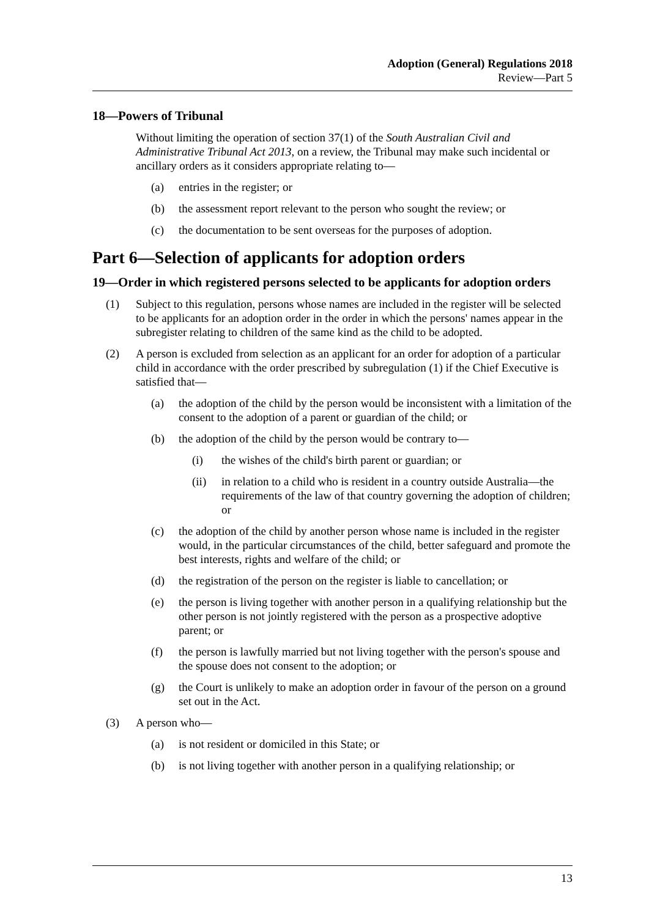Adoption (General) Regulations 2018
Review—Part 5
18—Powers of Tribunal
Without limiting the operation of section 37(1) of the South Australian Civil and Administrative Tribunal Act 2013, on a review, the Tribunal may make such incidental or ancillary orders as it considers appropriate relating to—
(a) entries in the register; or
(b) the assessment report relevant to the person who sought the review; or
(c) the documentation to be sent overseas for the purposes of adoption.
Part 6—Selection of applicants for adoption orders
19—Order in which registered persons selected to be applicants for adoption orders
(1) Subject to this regulation, persons whose names are included in the register will be selected to be applicants for an adoption order in the order in which the persons' names appear in the subregister relating to children of the same kind as the child to be adopted.
(2) A person is excluded from selection as an applicant for an order for adoption of a particular child in accordance with the order prescribed by subregulation (1) if the Chief Executive is satisfied that—
(a) the adoption of the child by the person would be inconsistent with a limitation of the consent to the adoption of a parent or guardian of the child; or
(b) the adoption of the child by the person would be contrary to—
(i) the wishes of the child's birth parent or guardian; or
(ii) in relation to a child who is resident in a country outside Australia—the requirements of the law of that country governing the adoption of children; or
(c) the adoption of the child by another person whose name is included in the register would, in the particular circumstances of the child, better safeguard and promote the best interests, rights and welfare of the child; or
(d) the registration of the person on the register is liable to cancellation; or
(e) the person is living together with another person in a qualifying relationship but the other person is not jointly registered with the person as a prospective adoptive parent; or
(f) the person is lawfully married but not living together with the person's spouse and the spouse does not consent to the adoption; or
(g) the Court is unlikely to make an adoption order in favour of the person on a ground set out in the Act.
(3) A person who—
(a) is not resident or domiciled in this State; or
(b) is not living together with another person in a qualifying relationship; or
13